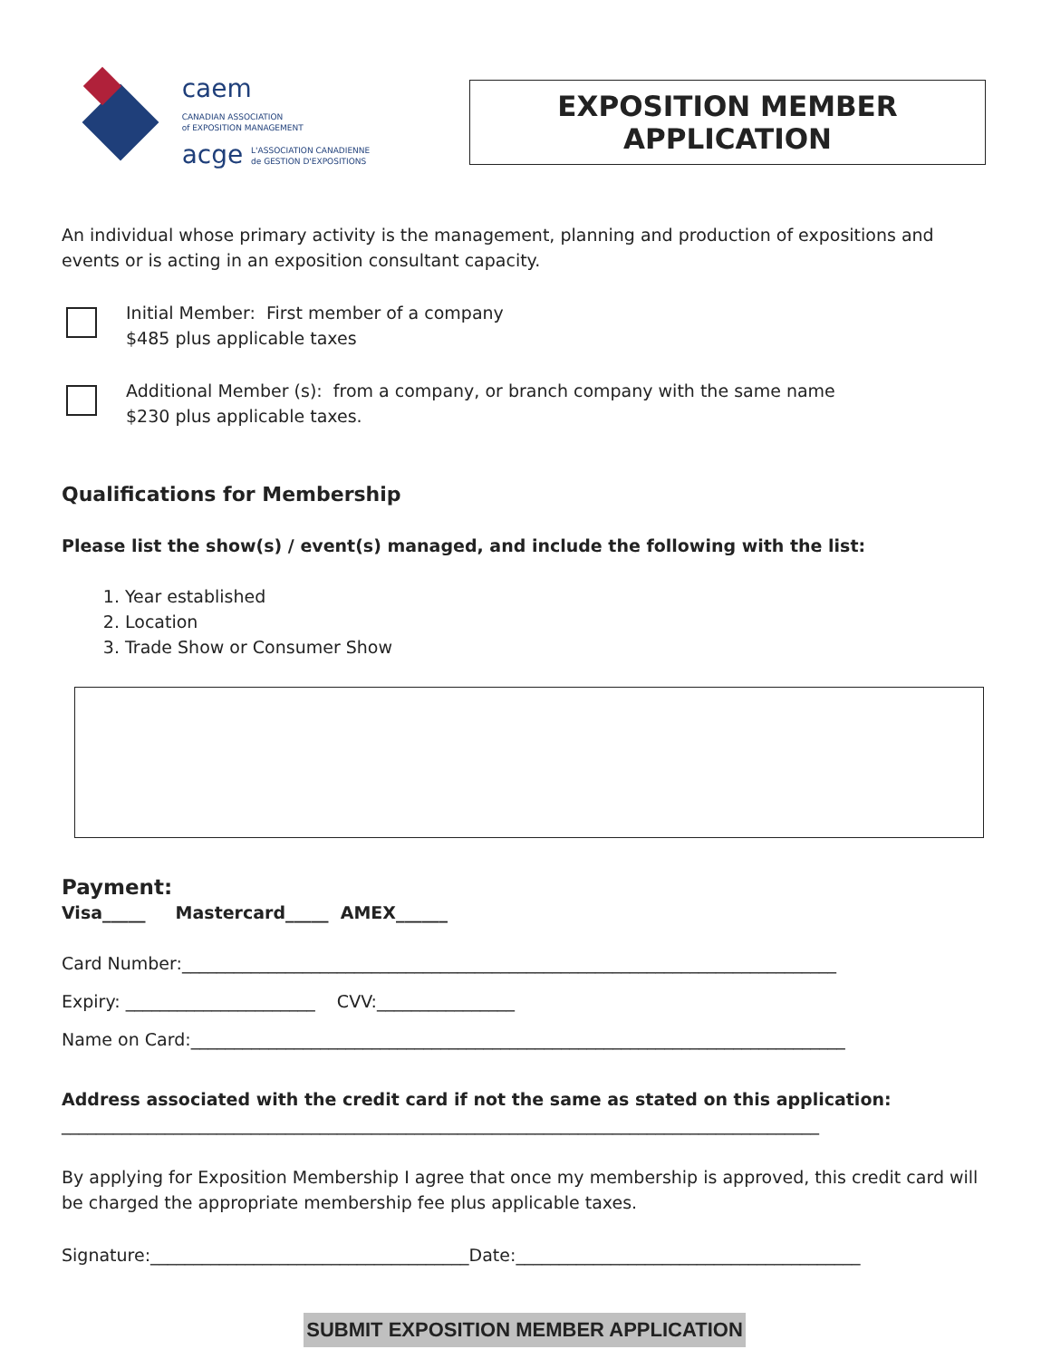caem CANADIAN ASSOCIATION
of EXPOSITION MANAGEMENT
acge L'ASSOCIATION CANADIENNE
de GESTION D'EXPOSITIONS
EXPOSITION MEMBER APPLICATION
An individual whose primary activity is the management, planning and production of expositions and events or is acting in an exposition consultant capacity.
Initial Member: First member of a company
$485 plus applicable taxes
Additional Member (s): from a company, or branch company with the same name
$230 plus applicable taxes.
Qualifications for Membership
Please list the show(s) / event(s) managed, and include the following with the list:
1. Year established
2. Location
3. Trade Show or Consumer Show
Payment:
Visa_____ Mastercard_____ AMEX______
Card Number:____________________________________________________________________________
Expiry: ______________________ CVV:________________
Name on Card:____________________________________________________________________________
Address associated with the credit card if not the same as stated on this application:
________________________________________________________________________________________
By applying for Exposition Membership I agree that once my membership is approved, this credit card will be charged the appropriate membership fee plus applicable taxes.
Signature:_____________________________________Date:________________________________________
SUBMIT EXPOSITION MEMBER APPLICATION